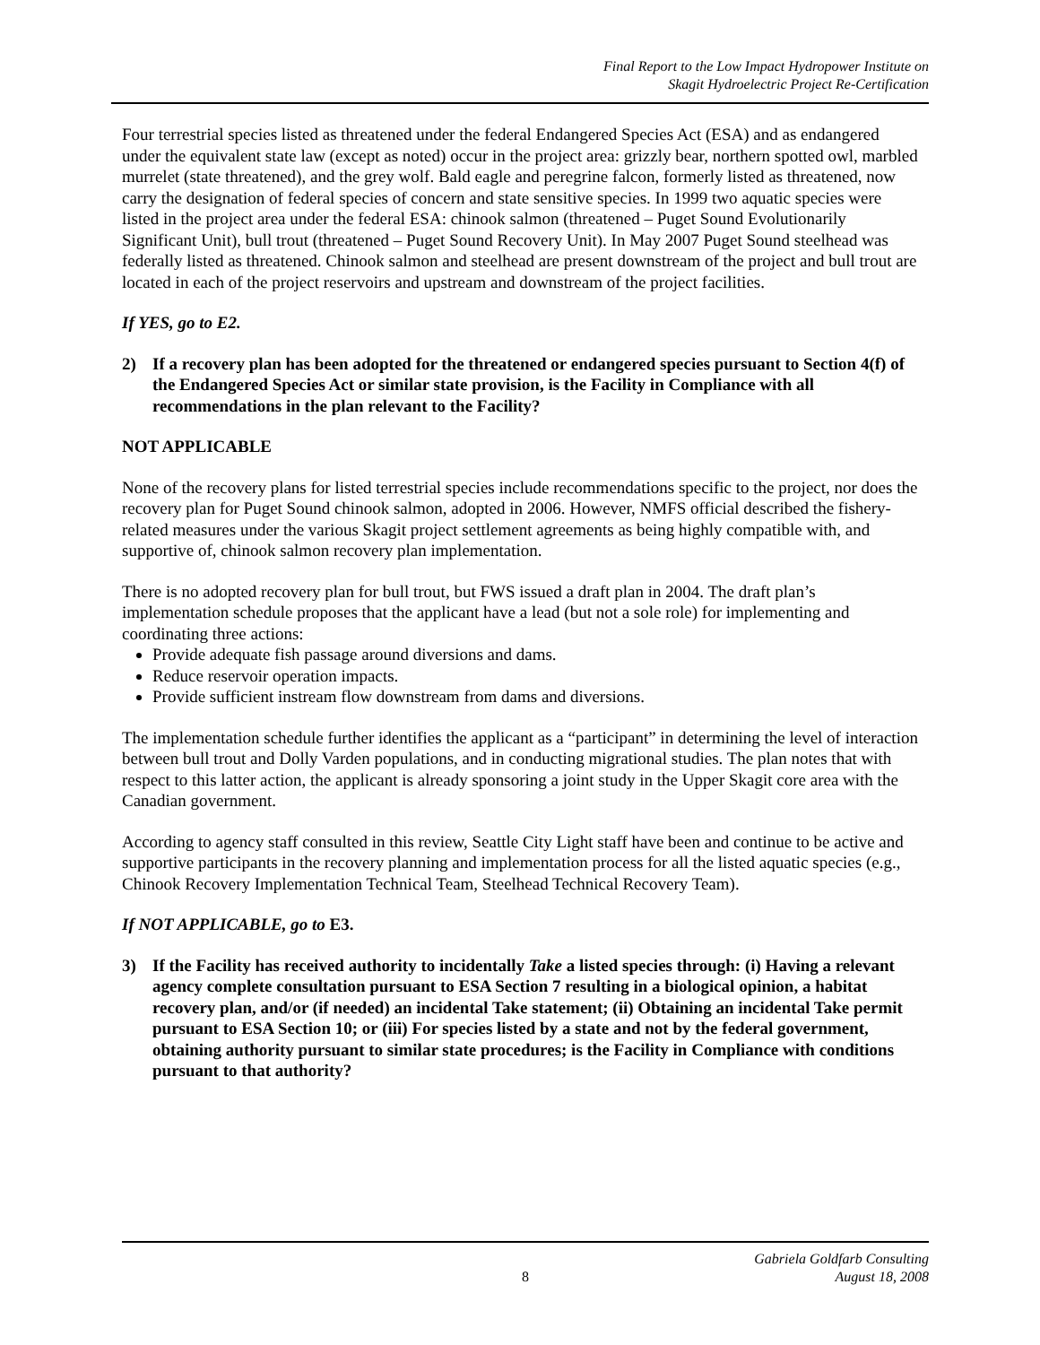Final Report to the Low Impact Hydropower Institute on
Skagit Hydroelectric Project Re-Certification
Four terrestrial species listed as threatened under the federal Endangered Species Act (ESA) and as endangered under the equivalent state law (except as noted) occur in the project area: grizzly bear, northern spotted owl, marbled murrelet (state threatened), and the grey wolf. Bald eagle and peregrine falcon, formerly listed as threatened, now carry the designation of federal species of concern and state sensitive species. In 1999 two aquatic species were listed in the project area under the federal ESA: chinook salmon (threatened – Puget Sound Evolutionarily Significant Unit), bull trout (threatened – Puget Sound Recovery Unit). In May 2007 Puget Sound steelhead was federally listed as threatened. Chinook salmon and steelhead are present downstream of the project and bull trout are located in each of the project reservoirs and upstream and downstream of the project facilities.
If YES, go to E2.
2) If a recovery plan has been adopted for the threatened or endangered species pursuant to Section 4(f) of the Endangered Species Act or similar state provision, is the Facility in Compliance with all recommendations in the plan relevant to the Facility?
NOT APPLICABLE
None of the recovery plans for listed terrestrial species include recommendations specific to the project, nor does the recovery plan for Puget Sound chinook salmon, adopted in 2006. However, NMFS official described the fishery-related measures under the various Skagit project settlement agreements as being highly compatible with, and supportive of, chinook salmon recovery plan implementation.
There is no adopted recovery plan for bull trout, but FWS issued a draft plan in 2004. The draft plan’s implementation schedule proposes that the applicant have a lead (but not a sole role) for implementing and coordinating three actions:
Provide adequate fish passage around diversions and dams.
Reduce reservoir operation impacts.
Provide sufficient instream flow downstream from dams and diversions.
The implementation schedule further identifies the applicant as a “participant” in determining the level of interaction between bull trout and Dolly Varden populations, and in conducting migrational studies. The plan notes that with respect to this latter action, the applicant is already sponsoring a joint study in the Upper Skagit core area with the Canadian government.
According to agency staff consulted in this review, Seattle City Light staff have been and continue to be active and supportive participants in the recovery planning and implementation process for all the listed aquatic species (e.g., Chinook Recovery Implementation Technical Team, Steelhead Technical Recovery Team).
If NOT APPLICABLE, go to E3.
3) If the Facility has received authority to incidentally Take a listed species through: (i) Having a relevant agency complete consultation pursuant to ESA Section 7 resulting in a biological opinion, a habitat recovery plan, and/or (if needed) an incidental Take statement; (ii) Obtaining an incidental Take permit pursuant to ESA Section 10; or (iii) For species listed by a state and not by the federal government, obtaining authority pursuant to similar state procedures; is the Facility in Compliance with conditions pursuant to that authority?
8
Gabriela Goldfarb Consulting
August 18, 2008